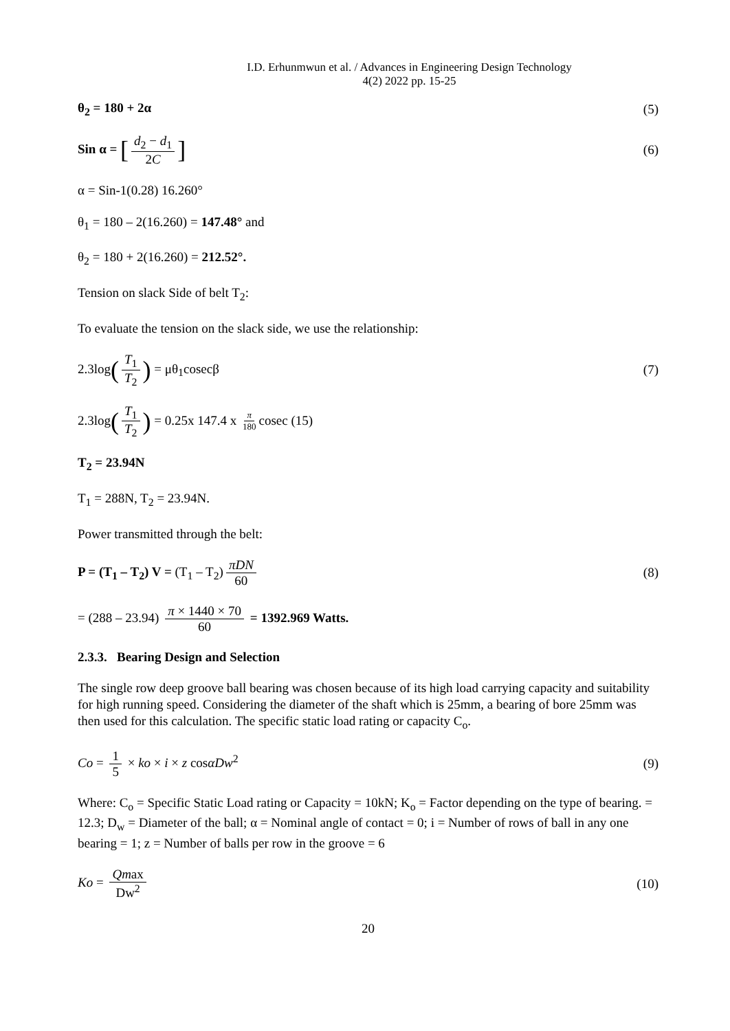I.D. Erhunmwun et al. / Advances in Engineering Design Technology
4(2) 2022 pp. 15-25
θ<sub>2</sub> = 180 + 2α (5)
Sin α = [d<sub>2</sub> − d<sub>1</sub> 2C] (6)
α = Sin-1(0.28) 16.260°
θ<sub>1</sub> = 180 – 2(16.260) = 147.48° and
θ<sub>2</sub> = 180 + 2(16.260) = 212.52°.
Tension on slack Side of belt T<sub>2</sub>:
To evaluate the tension on the slack side, we use the relationship:
2.3log(T<sub>1</sub> T<sub>2</sub>) = μθ<sub>1</sub>cosecβ (7)
2.3log(T<sub>1</sub> T<sub>2</sub>) = 0.25x 147.4 x π 180 cosec (15)
T<sub>2</sub> = 23.94N
T<sub>1</sub> = 288N, T<sub>2</sub> = 23.94N.
Power transmitted through the belt:
P = (T<sub>1</sub> – T<sub>2</sub>) V = (T<sub>1</sub> – T<sub>2</sub>) πDN 60 (8)
= (288 – 23.94) π × 1440 × 70 60 = 1392.969 Watts.
2.3.3. Bearing Design and Selection
The single row deep groove ball bearing was chosen because of its high load carrying capacity and suitability for high running speed. Considering the diameter of the shaft which is 25mm, a bearing of bore 25mm was then used for this calculation. The specific static load rating or capacity C<sub>o</sub>.
Co = 1 5 × ko × i × z cosαDw<sup>2</sup> (9)
Where: C<sub>o</sub> = Specific Static Load rating or Capacity = 10kN; K<sub>o</sub> = Factor depending on the type of bearing. = 12.3; D<sub>w</sub> = Diameter of the ball; α = Nominal angle of contact = 0; i = Number of rows of ball in any one bearing = 1; z = Number of balls per row in the groove = 6
Ko = Qmax Dw<sup>2</sup> (10)
20